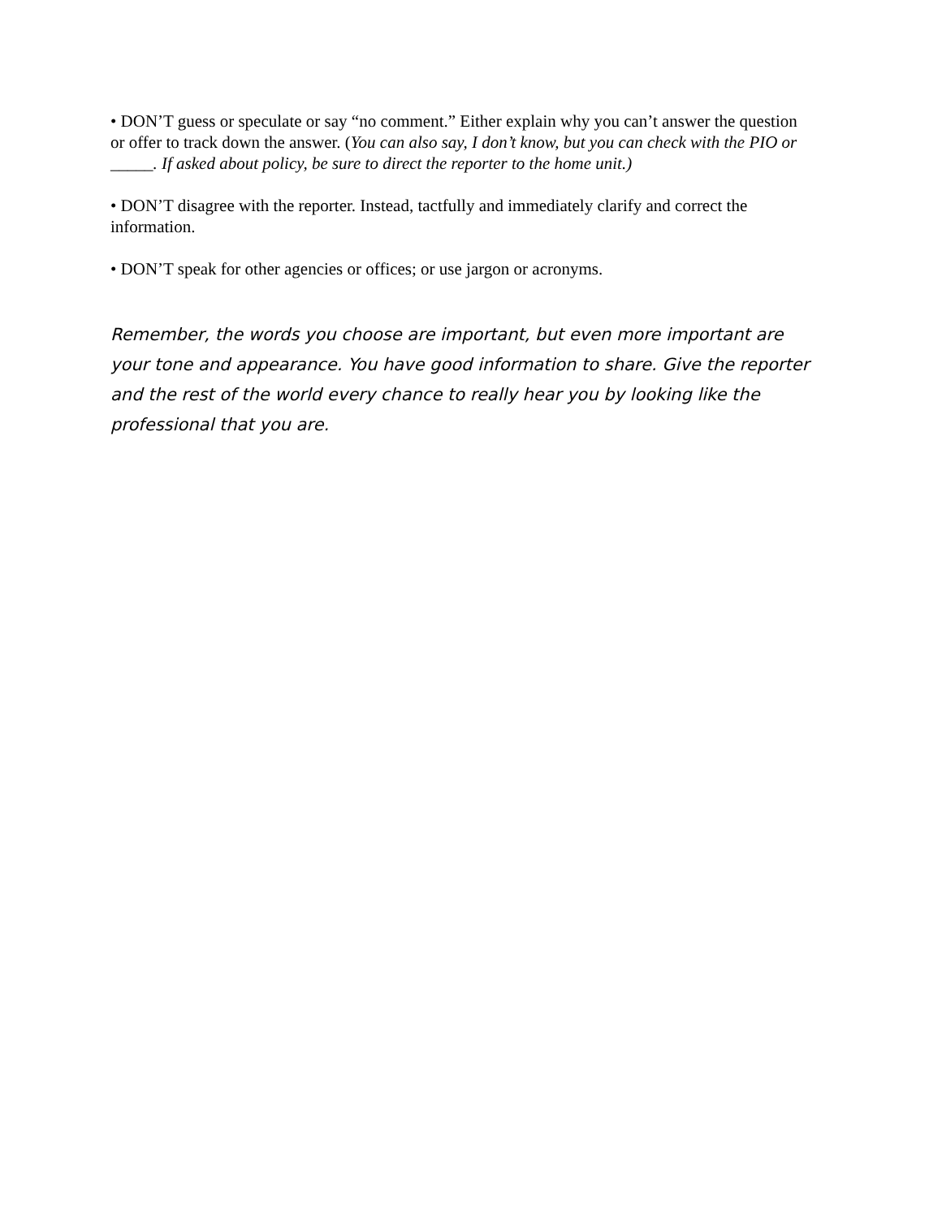• DON’T guess or speculate or say “no comment.” Either explain why you can’t answer the question or offer to track down the answer. (You can also say, I don’t know, but you can check with the PIO or _____. If asked about policy, be sure to direct the reporter to the home unit.)
• DON’T disagree with the reporter. Instead, tactfully and immediately clarify and correct the information.
• DON’T speak for other agencies or offices; or use jargon or acronyms.
Remember, the words you choose are important, but even more important are your tone and appearance. You have good information to share. Give the reporter and the rest of the world every chance to really hear you by looking like the professional that you are.